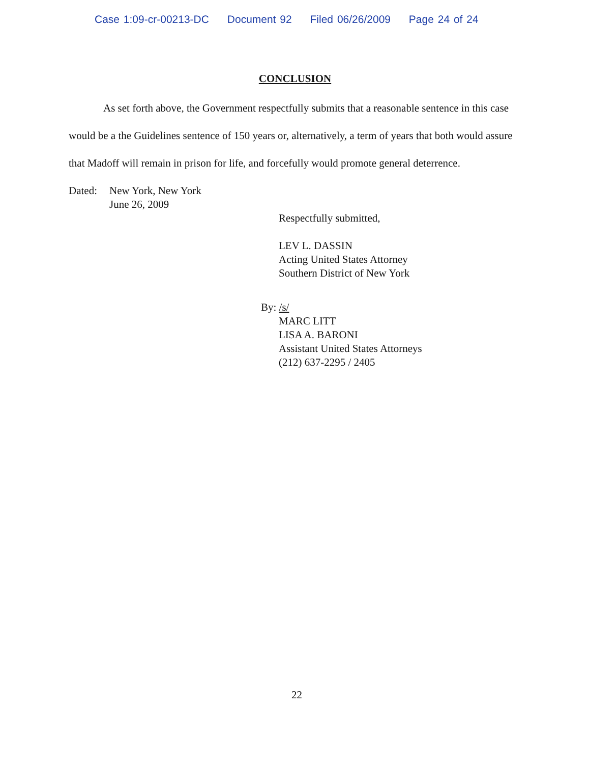Case 1:09-cr-00213-DC Document 92 Filed 06/26/2009 Page 24 of 24
CONCLUSION
As set forth above, the Government respectfully submits that a reasonable sentence in this case would be a the Guidelines sentence of 150 years or, alternatively, a term of years that both would assure that Madoff will remain in prison for life, and forcefully would promote general deterrence.
Dated: New York, New York
June 26, 2009
Respectfully submitted,
LEV L. DASSIN
Acting United States Attorney
Southern District of New York
By: /s/
MARC LITT
LISA A. BARONI
Assistant United States Attorneys
(212) 637-2295 / 2405
22